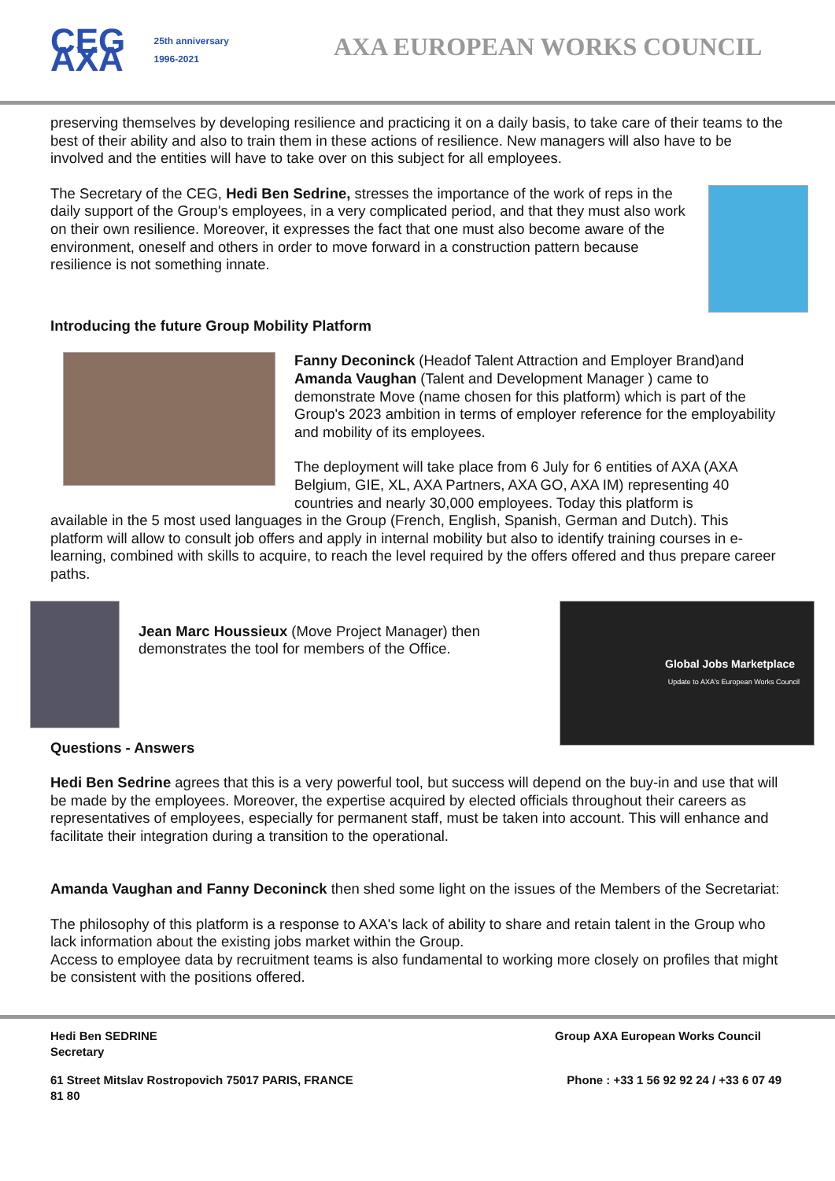CEG AXA 25th anniversary 1996-2021
AXA EUROPEAN WORKS COUNCIL
preserving themselves by developing resilience and practicing it on a daily basis, to take care of their teams to the best of their ability and also to train them in these actions of resilience. New managers will also have to be involved and the entities will have to take over on this subject for all employees.
The Secretary of the CEG, Hedi Ben Sedrine, stresses the importance of the work of reps in the daily support of the Group's employees, in a very complicated period, and that they must also work on their own resilience. Moreover, it expresses the fact that one must also become aware of the environment, oneself and others in order to move forward in a construction pattern because resilience is not something innate.
Introducing the future Group Mobility Platform
Fanny Deconinck (Headof Talent Attraction and Employer Brand)and Amanda Vaughan (Talent and Development Manager ) came to demonstrate Move (name chosen for this platform) which is part of the Group's 2023 ambition in terms of employer reference for the employability and mobility of its employees.
The deployment will take place from 6 July for 6 entities of AXA (AXA Belgium, GIE, XL, AXA Partners, AXA GO, AXA IM) representing 40 countries and nearly 30,000 employees. Today this platform is
available in the 5 most used languages in the Group (French, English, Spanish, German and Dutch). This platform will allow to consult job offers and apply in internal mobility but also to identify training courses in e-learning, combined with skills to acquire, to reach the level required by the offers offered and thus prepare career paths.
Jean Marc Houssieux (Move Project Manager) then demonstrates the tool for members of the Office.
Global Jobs Marketplace
Update to AXA's European Works Council
Questions - Answers
Hedi Ben Sedrine agrees that this is a very powerful tool, but success will depend on the buy-in and use that will be made by the employees. Moreover, the expertise acquired by elected officials throughout their careers as representatives of employees, especially for permanent staff, must be taken into account. This will enhance and facilitate their integration during a transition to the operational.
Amanda Vaughan and Fanny Deconinck then shed some light on the issues of the Members of the Secretariat:
The philosophy of this platform is a response to AXA's lack of ability to share and retain talent in the Group who lack information about the existing jobs market within the Group.
Access to employee data by recruitment teams is also fundamental to working more closely on profiles that might be consistent with the positions offered.
Hedi Ben SEDRINE
Secretary
Group AXA European Works Council
61 Street Mitslav Rostropovich 75017 PARIS, FRANCE
81 80
Phone : +33 1 56 92 92 24 / +33 6 07 49